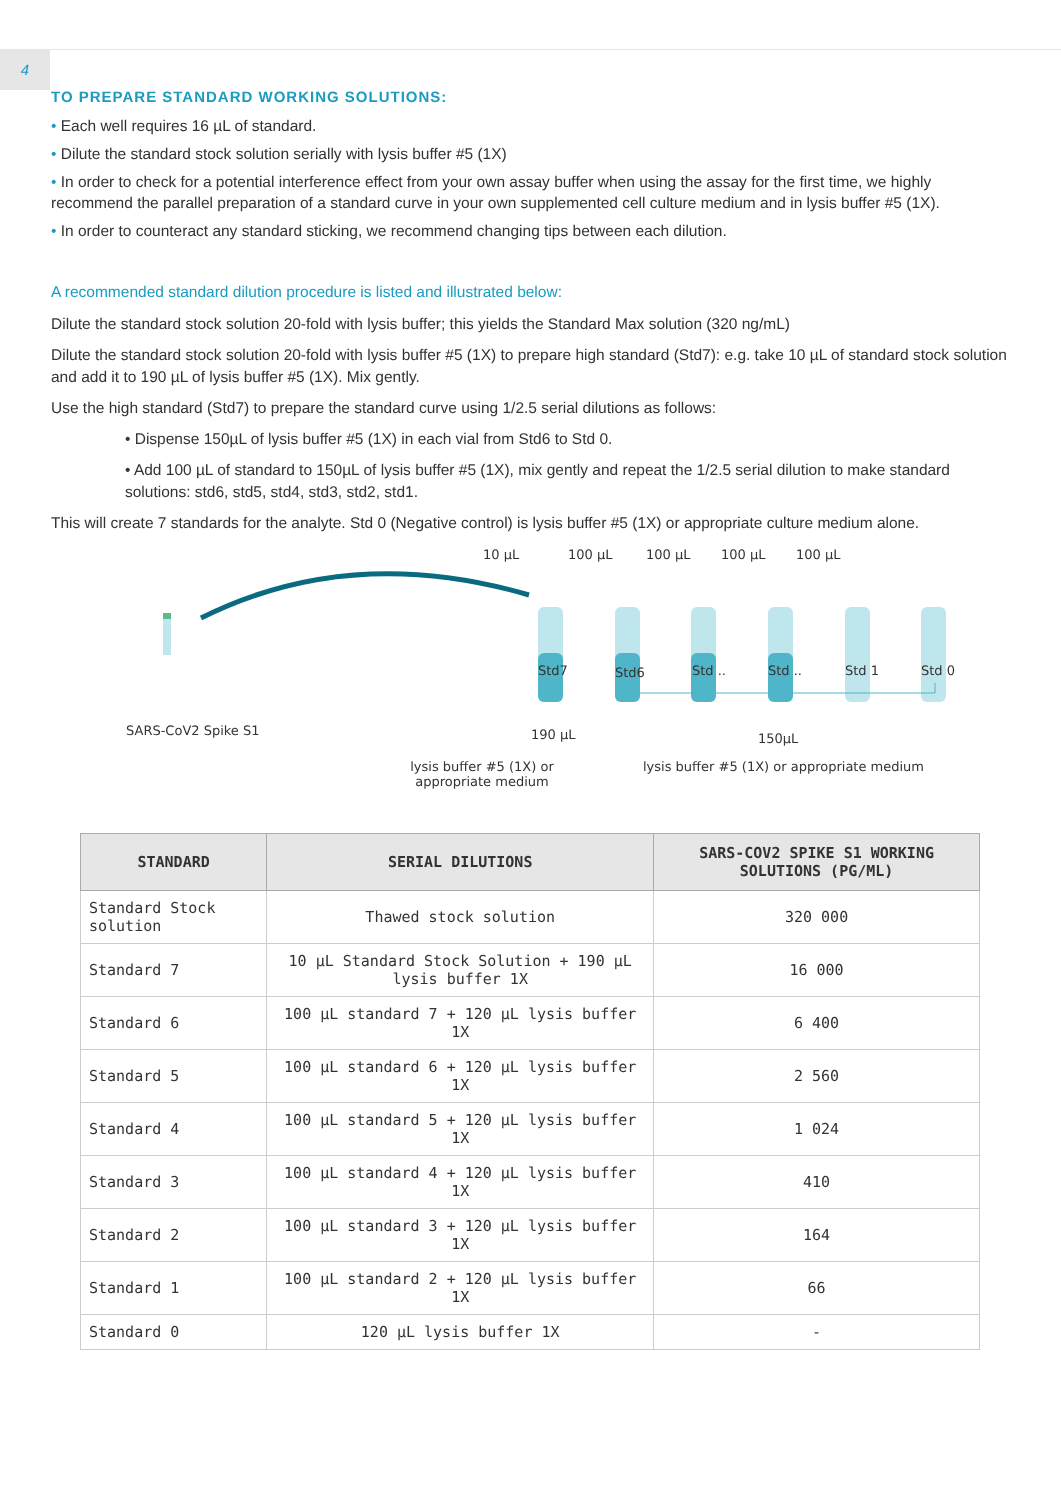4
TO PREPARE STANDARD WORKING SOLUTIONS:
• Each well requires 16 µL of standard.
• Dilute the standard stock solution serially with lysis buffer #5 (1X)
• In order to check for a potential interference effect from your own assay buffer when using the assay for the first time, we highly recommend the parallel preparation of a standard curve in your own supplemented cell culture medium and in lysis buffer #5 (1X).
• In order to counteract any standard sticking, we recommend changing tips between each dilution.
A recommended standard dilution procedure is listed and illustrated below:
Dilute the standard stock solution 20-fold with lysis buffer; this yields the Standard Max solution (320 ng/mL)
Dilute the standard stock solution 20-fold with lysis buffer #5 (1X) to prepare high standard (Std7): e.g. take 10 µL of standard stock solution and add it to 190 µL of lysis buffer #5 (1X). Mix gently.
Use the high standard (Std7) to prepare the standard curve using 1/2.5 serial dilutions as follows:
• Dispense 150µL of lysis buffer #5 (1X) in each vial from Std6 to Std 0.
• Add 100 µL of standard to 150µL of lysis buffer #5 (1X), mix gently and repeat the 1/2.5 serial dilution to make standard solutions: std6, std5, std4, std3, std2, std1.
This will create 7 standards for the analyte. Std 0 (Negative control) is lysis buffer #5 (1X) or appropriate culture medium alone.
10 µL 100 µL 100 µL 100 µL 100 µL
Std7 Std6 Std .. Std .. Std 1 Std 0
SARS-CoV2 Spike S1 190 µL 150µL
lysis buffer #5 (1X) or appropriate medium lysis buffer #5 (1X) or appropriate medium
| STANDARD | SERIAL DILUTIONS | SARS-COV2 SPIKE S1 WORKING SOLUTIONS (PG/ML) |
| --- | --- | --- |
| Standard Stock solution | Thawed stock solution | 320 000 |
| Standard 7 | 10 µL Standard Stock Solution + 190 µL lysis buffer 1X | 16 000 |
| Standard 6 | 100 µL standard 7 + 120 µL lysis buffer 1X | 6 400 |
| Standard 5 | 100 µL standard 6 + 120 µL lysis buffer 1X | 2 560 |
| Standard 4 | 100 µL standard 5 + 120 µL lysis buffer 1X | 1 024 |
| Standard 3 | 100 µL standard 4 + 120 µL lysis buffer 1X | 410 |
| Standard 2 | 100 µL standard 3 + 120 µL lysis buffer 1X | 164 |
| Standard 1 | 100 µL standard 2 + 120 µL lysis buffer 1X | 66 |
| Standard 0 | 120 µL lysis buffer 1X | - |